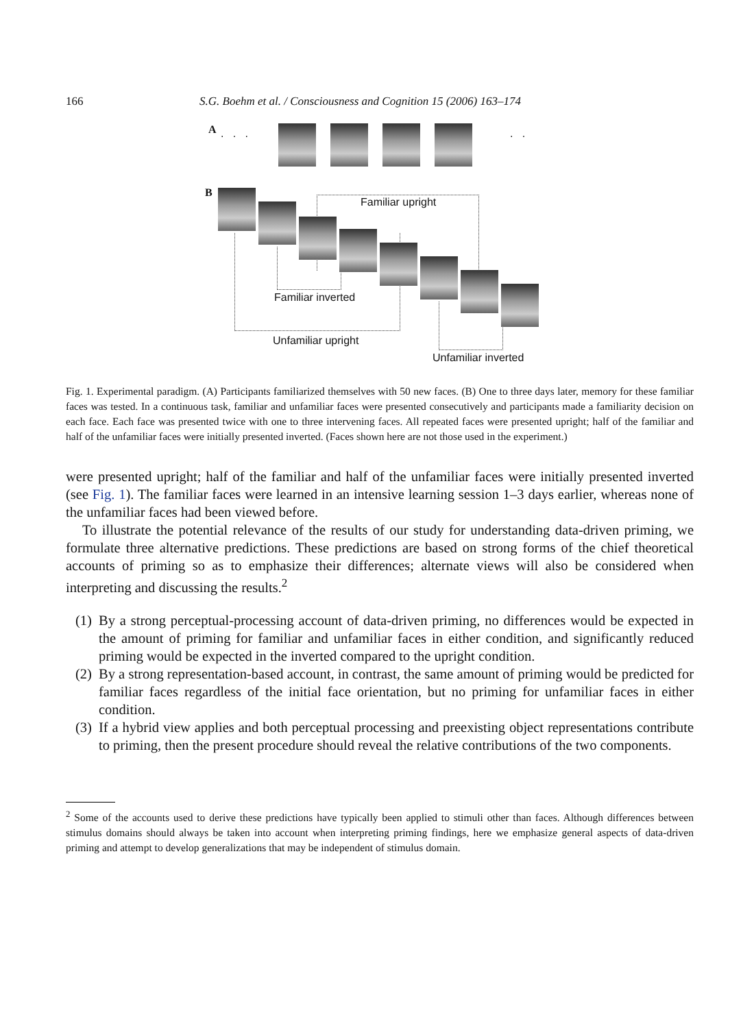166 S.G. Boehm et al. / Consciousness and Cognition 15 (2006) 163–174
A . . . . .
B
Familiar upright
Familiar inverted
Unfamiliar upright
Unfamiliar inverted
Fig. 1. Experimental paradigm. (A) Participants familiarized themselves with 50 new faces. (B) One to three days later, memory for these familiar faces was tested. In a continuous task, familiar and unfamiliar faces were presented consecutively and participants made a familiarity decision on each face. Each face was presented twice with one to three intervening faces. All repeated faces were presented upright; half of the familiar and half of the unfamiliar faces were initially presented inverted. (Faces shown here are not those used in the experiment.)
were presented upright; half of the familiar and half of the unfamiliar faces were initially presented inverted (see Fig. 1). The familiar faces were learned in an intensive learning session 1–3 days earlier, whereas none of the unfamiliar faces had been viewed before.
To illustrate the potential relevance of the results of our study for understanding data-driven priming, we formulate three alternative predictions. These predictions are based on strong forms of the chief theoretical accounts of priming so as to emphasize their differences; alternate views will also be considered when interpreting and discussing the results.<sup>2</sup>
(1) By a strong perceptual-processing account of data-driven priming, no differences would be expected in the amount of priming for familiar and unfamiliar faces in either condition, and significantly reduced priming would be expected in the inverted compared to the upright condition.
(2) By a strong representation-based account, in contrast, the same amount of priming would be predicted for familiar faces regardless of the initial face orientation, but no priming for unfamiliar faces in either condition.
(3) If a hybrid view applies and both perceptual processing and preexisting object representations contribute to priming, then the present procedure should reveal the relative contributions of the two components.
<sup>2</sup> Some of the accounts used to derive these predictions have typically been applied to stimuli other than faces. Although differences between stimulus domains should always be taken into account when interpreting priming findings, here we emphasize general aspects of data-driven priming and attempt to develop generalizations that may be independent of stimulus domain.